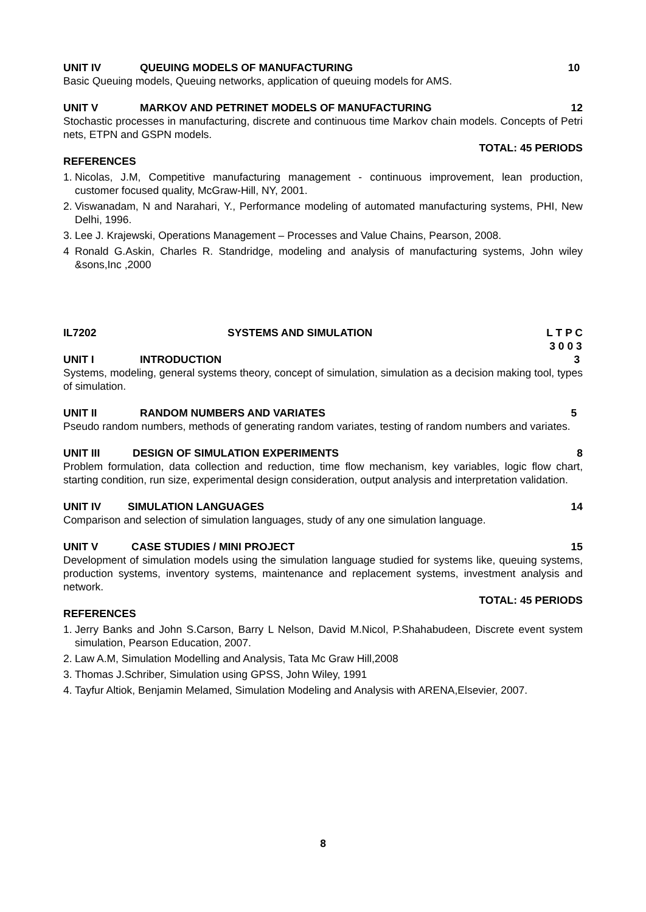UNIT IV QUEUING MODELS OF MANUFACTURING 10
Basic Queuing models, Queuing networks, application of queuing models for AMS.
UNIT V MARKOV AND PETRINET MODELS OF MANUFACTURING 12
Stochastic processes in manufacturing, discrete and continuous time Markov chain models. Concepts of Petri nets, ETPN and GSPN models.
TOTAL: 45 PERIODS
REFERENCES
1. Nicolas, J.M, Competitive manufacturing management - continuous improvement, lean production, customer focused quality, McGraw-Hill, NY, 2001.
2. Viswanadam, N and Narahari, Y., Performance modeling of automated manufacturing systems, PHI, New Delhi, 1996.
3. Lee J. Krajewski, Operations Management – Processes and Value Chains, Pearson, 2008.
4 Ronald G.Askin, Charles R. Standridge, modeling and analysis of manufacturing systems, John wiley &sons,Inc ,2000
IL7202 SYSTEMS AND SIMULATION L T P C
3 0 0 3
UNIT I INTRODUCTION 3
Systems, modeling, general systems theory, concept of simulation, simulation as a decision making tool, types of simulation.
UNIT II RANDOM NUMBERS AND VARIATES 5
Pseudo random numbers, methods of generating random variates, testing of random numbers and variates.
UNIT III DESIGN OF SIMULATION EXPERIMENTS 8
Problem formulation, data collection and reduction, time flow mechanism, key variables, logic flow chart, starting condition, run size, experimental design consideration, output analysis and interpretation validation.
UNIT IV SIMULATION LANGUAGES 14
Comparison and selection of simulation languages, study of any one simulation language.
UNIT V CASE STUDIES / MINI PROJECT 15
Development of simulation models using the simulation language studied for systems like, queuing systems, production systems, inventory systems, maintenance and replacement systems, investment analysis and network.
TOTAL: 45 PERIODS
REFERENCES
1. Jerry Banks and John S.Carson, Barry L Nelson, David M.Nicol, P.Shahabudeen, Discrete event system simulation, Pearson Education, 2007.
2. Law A.M, Simulation Modelling and Analysis, Tata Mc Graw Hill,2008
3. Thomas J.Schriber, Simulation using GPSS, John Wiley, 1991
4. Tayfur Altiok, Benjamin Melamed, Simulation Modeling and Analysis with ARENA,Elsevier, 2007.
8